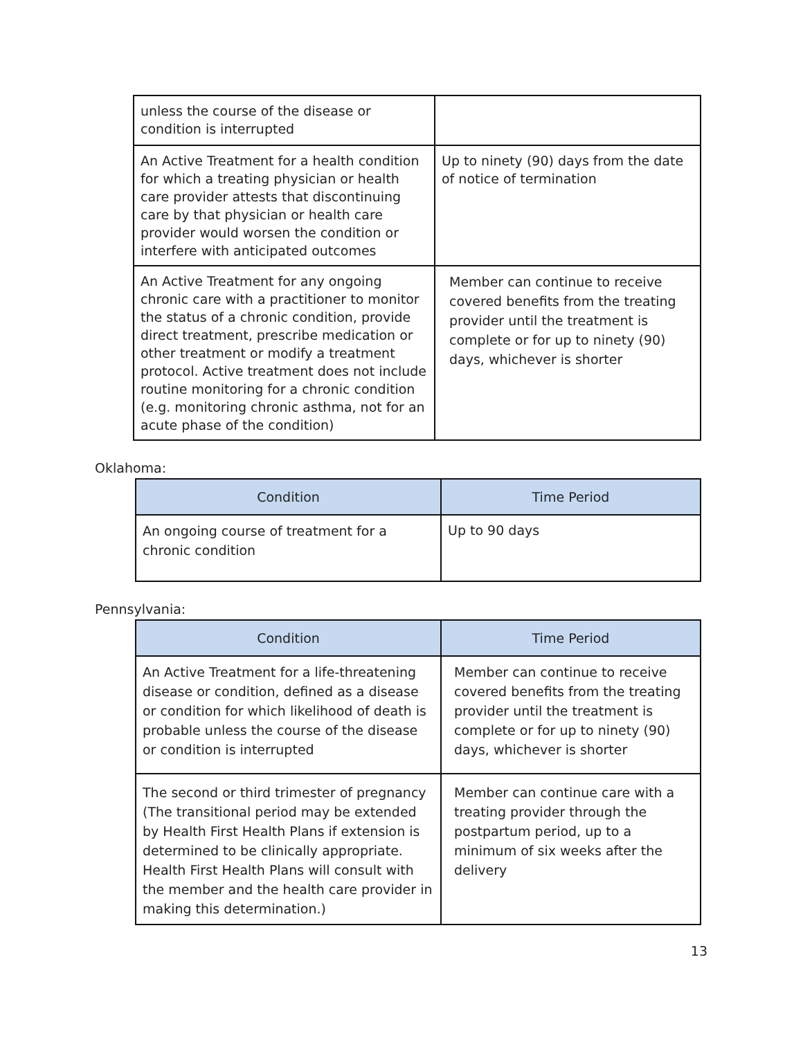| unless the course of the disease or condition is interrupted | |
| An Active Treatment for a health condition for which a treating physician or health care provider attests that discontinuing care by that physician or health care provider would worsen the condition or interfere with anticipated outcomes | Up to ninety (90) days from the date of notice of termination |
| An Active Treatment for any ongoing chronic care with a practitioner to monitor the status of a chronic condition, provide direct treatment, prescribe medication or other treatment or modify a treatment protocol. Active treatment does not include routine monitoring for a chronic condition (e.g. monitoring chronic asthma, not for an acute phase of the condition) | Member can continue to receive covered benefits from the treating provider until the treatment is complete or for up to ninety (90) days, whichever is shorter |
Oklahoma:
| Condition | Time Period |
| --- | --- |
| An ongoing course of treatment for a chronic condition | Up to 90 days |
Pennsylvania:
| Condition | Time Period |
| --- | --- |
| An Active Treatment for a life-threatening disease or condition, defined as a disease or condition for which likelihood of death is probable unless the course of the disease or condition is interrupted | Member can continue to receive covered benefits from the treating provider until the treatment is complete or for up to ninety (90) days, whichever is shorter |
| The second or third trimester of pregnancy (The transitional period may be extended by Health First Health Plans if extension is determined to be clinically appropriate. Health First Health Plans will consult with the member and the health care provider in making this determination.) | Member can continue care with a treating provider through the postpartum period, up to a minimum of six weeks after the delivery |
13